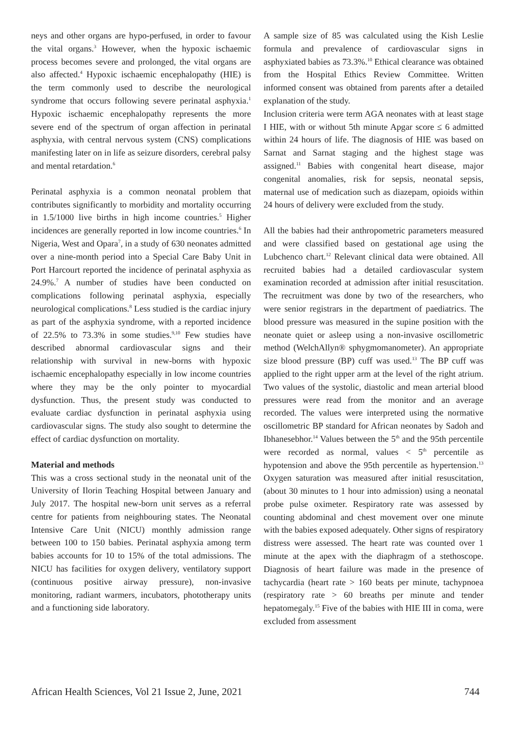neys and other organs are hypo-perfused, in order to favour the vital organs.<sup>3</sup> However, when the hypoxic ischaemic process becomes severe and prolonged, the vital organs are also affected.<sup>4</sup> Hypoxic ischaemic encephalopathy (HIE) is the term commonly used to describe the neurological syndrome that occurs following severe perinatal asphyxia.<sup>1</sup> Hypoxic ischaemic encephalopathy represents the more severe end of the spectrum of organ affection in perinatal asphyxia, with central nervous system (CNS) complications manifesting later on in life as seizure disorders, cerebral palsy and mental retardation.<sup>6</sup>
Perinatal asphyxia is a common neonatal problem that contributes significantly to morbidity and mortality occurring in 1.5/1000 live births in high income countries.<sup>5</sup> Higher incidences are generally reported in low income countries.<sup>6</sup> In Nigeria, West and Opara<sup>7</sup>, in a study of 630 neonates admitted over a nine-month period into a Special Care Baby Unit in Port Harcourt reported the incidence of perinatal asphyxia as 24.9%.<sup>7</sup> A number of studies have been conducted on complications following perinatal asphyxia, especially neurological complications.<sup>8</sup> Less studied is the cardiac injury as part of the asphyxia syndrome, with a reported incidence of 22.5% to 73.3% in some studies.<sup>9,10</sup> Few studies have described abnormal cardiovascular signs and their relationship with survival in new-borns with hypoxic ischaemic encephalopathy especially in low income countries where they may be the only pointer to myocardial dysfunction. Thus, the present study was conducted to evaluate cardiac dysfunction in perinatal asphyxia using cardiovascular signs. The study also sought to determine the effect of cardiac dysfunction on mortality.
Material and methods
This was a cross sectional study in the neonatal unit of the University of Ilorin Teaching Hospital between January and July 2017. The hospital new-born unit serves as a referral centre for patients from neighbouring states. The Neonatal Intensive Care Unit (NICU) monthly admission range between 100 to 150 babies. Perinatal asphyxia among term babies accounts for 10 to 15% of the total admissions. The NICU has facilities for oxygen delivery, ventilatory support (continuous positive airway pressure), non-invasive monitoring, radiant warmers, incubators, phototherapy units and a functioning side laboratory.
A sample size of 85 was calculated using the Kish Leslie formula and prevalence of cardiovascular signs in asphyxiated babies as 73.3%.<sup>10</sup> Ethical clearance was obtained from the Hospital Ethics Review Committee. Written informed consent was obtained from parents after a detailed explanation of the study.
Inclusion criteria were term AGA neonates with at least stage I HIE, with or without 5th minute Apgar score ≤ 6 admitted within 24 hours of life. The diagnosis of HIE was based on Sarnat and Sarnat staging and the highest stage was assigned.<sup>11</sup> Babies with congenital heart disease, major congenital anomalies, risk for sepsis, neonatal sepsis, maternal use of medication such as diazepam, opioids within 24 hours of delivery were excluded from the study.
All the babies had their anthropometric parameters measured and were classified based on gestational age using the Lubchenco chart.<sup>12</sup> Relevant clinical data were obtained. All recruited babies had a detailed cardiovascular system examination recorded at admission after initial resuscitation. The recruitment was done by two of the researchers, who were senior registrars in the department of paediatrics. The blood pressure was measured in the supine position with the neonate quiet or asleep using a non-invasive oscillometric method (WelchAllyn® sphygmomanometer). An appropriate size blood pressure (BP) cuff was used.<sup>13</sup> The BP cuff was applied to the right upper arm at the level of the right atrium. Two values of the systolic, diastolic and mean arterial blood pressures were read from the monitor and an average recorded. The values were interpreted using the normative oscillometric BP standard for African neonates by Sadoh and Ibhanesebhor.<sup>14</sup> Values between the 5<sup>th</sup> and the 95th percentile were recorded as normal, values < 5<sup>th</sup> percentile as hypotension and above the 95th percentile as hypertension.<sup>13</sup> Oxygen saturation was measured after initial resuscitation, (about 30 minutes to 1 hour into admission) using a neonatal probe pulse oximeter. Respiratory rate was assessed by counting abdominal and chest movement over one minute with the babies exposed adequately. Other signs of respiratory distress were assessed. The heart rate was counted over 1 minute at the apex with the diaphragm of a stethoscope. Diagnosis of heart failure was made in the presence of tachycardia (heart rate > 160 beats per minute, tachypnoea (respiratory rate > 60 breaths per minute and tender hepatomegaly.<sup>15</sup> Five of the babies with HIE III in coma, were excluded from assessment
African Health Sciences, Vol 21 Issue 2, June, 2021 744